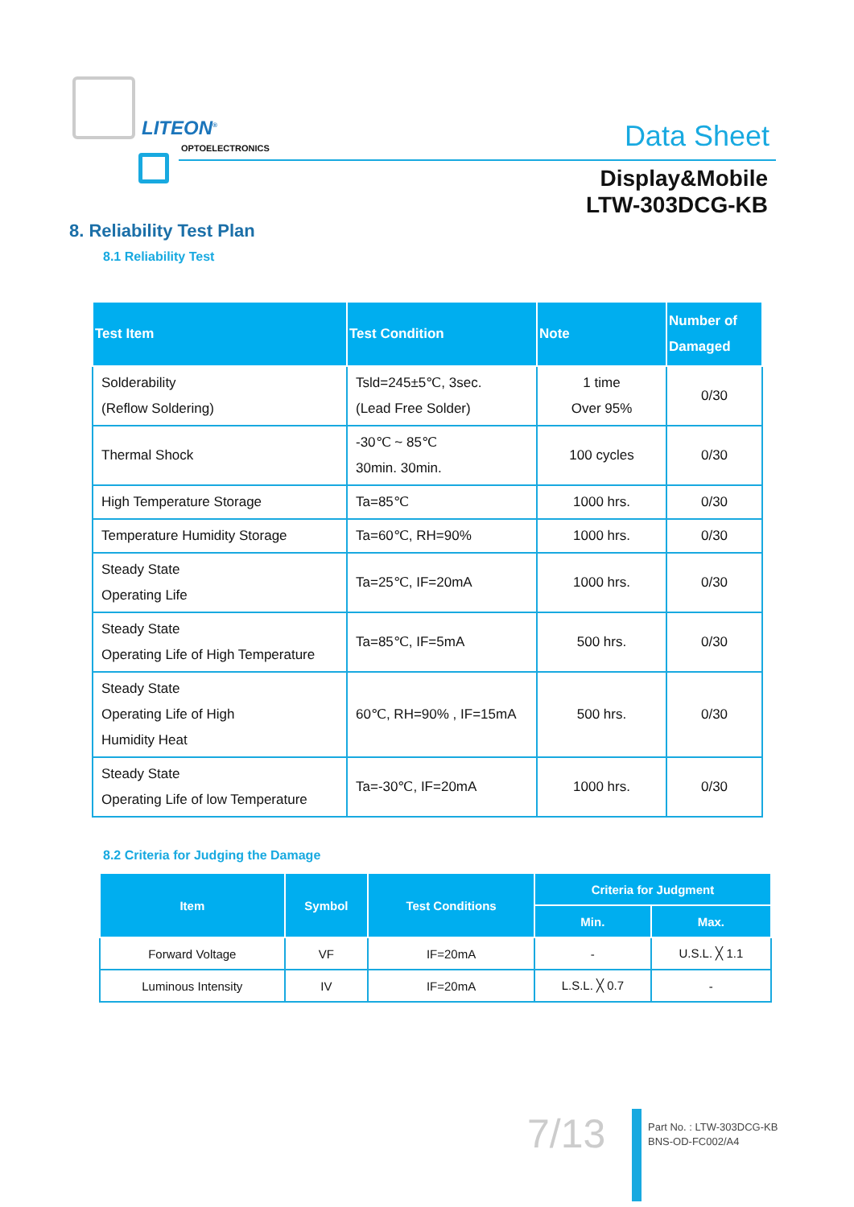LITEON<sup>®</sup>
OPTOELECTRONICS
Data Sheet
Display&Mobile
LTW-303DCG-KB
8. Reliability Test Plan
8.1 Reliability Test
| Test Item | Test Condition | Note | Number of Damaged |
| --- | --- | --- | --- |
| Solderability (Reflow Soldering) | Tsld=245±5℃, 3sec. (Lead Free Solder) | 1 time Over 95% | 0/30 |
| Thermal Shock | -30℃ ~ 85℃ 30min. 30min. | 100 cycles | 0/30 |
| High Temperature Storage | Ta=85℃ | 1000 hrs. | 0/30 |
| Temperature Humidity Storage | Ta=60℃, RH=90% | 1000 hrs. | 0/30 |
| Steady State Operating Life | Ta=25℃, IF=20mA | 1000 hrs. | 0/30 |
| Steady State Operating Life of High Temperature | Ta=85℃, IF=5mA | 500 hrs. | 0/30 |
| Steady State Operating Life of High Humidity Heat | 60℃, RH=90% , IF=15mA | 500 hrs. | 0/30 |
| Steady State Operating Life of low Temperature | Ta=-30℃, IF=20mA | 1000 hrs. | 0/30 |
8.2 Criteria for Judging the Damage
| Item | Symbol | Test Conditions | Criteria for Judgment | |
| --- | --- | --- | --- | --- |
| | | | Min. | Max. |
| Forward Voltage | VF | IF=20mA | - | U.S.L. ╳ 1.1 |
| Luminous Intensity | IV | IF=20mA | L.S.L. ╳ 0.7 | - |
7/13
Part No. : LTW-303DCG-KB
BNS-OD-FC002/A4